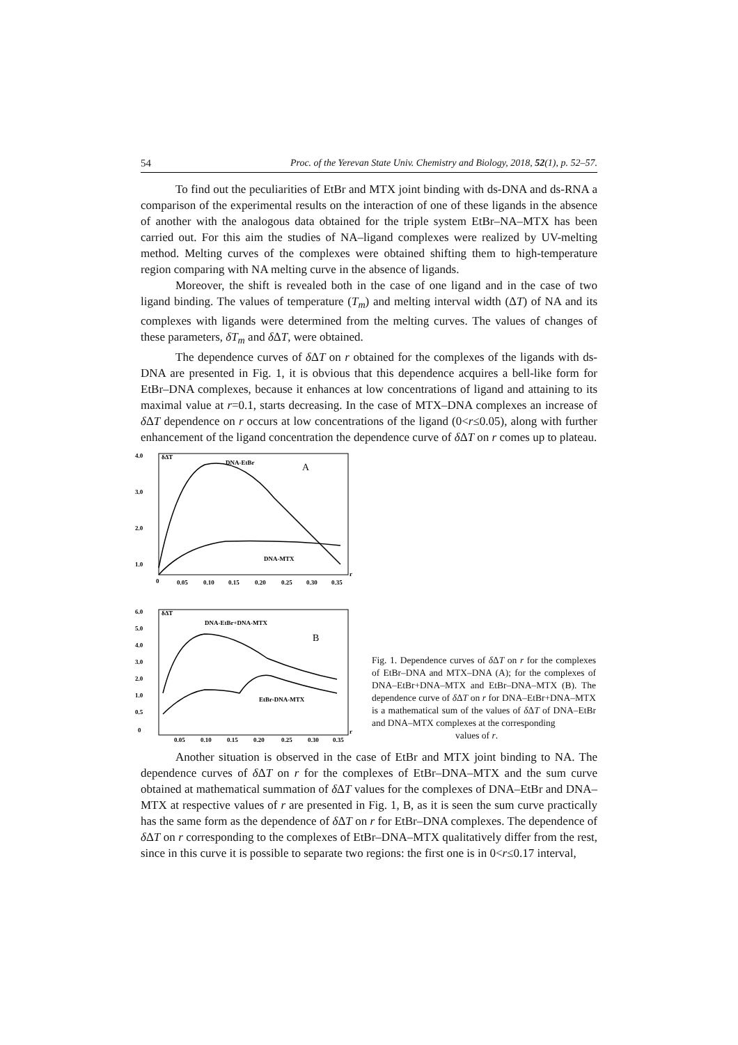54 Proc. of the Yerevan State Univ. Chemistry and Biology, 2018, 52(1), p. 52–57.
To find out the peculiarities of EtBr and MTX joint binding with ds-DNA and ds-RNA a comparison of the experimental results on the interaction of one of these ligands in the absence of another with the analogous data obtained for the triple system EtBr–NA–MTX has been carried out. For this aim the studies of NA–ligand complexes were realized by UV-melting method. Melting curves of the complexes were obtained shifting them to high-temperature region comparing with NA melting curve in the absence of ligands.
Moreover, the shift is revealed both in the case of one ligand and in the case of two ligand binding. The values of temperature (T<sub>m</sub>) and melting interval width (ΔT) of NA and its complexes with ligands were determined from the melting curves. The values of changes of these parameters, δT<sub>m</sub> and δ ΔT, were obtained.
The dependence curves of δ ΔT on r obtained for the complexes of the ligands with ds-DNA are presented in Fig. 1, it is obvious that this dependence acquires a bell-like form for EtBr–DNA complexes, because it enhances at low concentrations of ligand and attaining to its maximal value at r=0.1, starts decreasing. In the case of MTX–DNA complexes an increase of δ ΔT dependence on r occurs at low concentrations of the ligand (0<r≤0.05), along with further enhancement of the ligand concentration the dependence curve of δ ΔT on r comes up to plateau.
4.0
3.0
2.0
1.0
δΔT
DNA-EtBr
A
DNA-MTX
0
0.05
0.10
0.15
0.20
0.25
0.30
0.35
r
6.0
5.0
4.0
3.0
2.0
1.0
0.5
0
δΔT
DNA-EtBr+DNA-MTX
B
EtBr-DNA-MTX
0.05
0.10
0.15
0.20
0.25
0.30
0.35
r
Fig. 1. Dependence curves of δ ΔT on r for the complexes of EtBr–DNA and MTX–DNA (A); for the complexes of DNA–EtBr+DNA–MTX and EtBr–DNA–MTX (B). The dependence curve of δ ΔT on r for DNA–EtBr+DNA–MTX is a mathematical sum of the values of δ ΔT of DNA–EtBr and DNA–MTX complexes at the corresponding
values of r.
Another situation is observed in the case of EtBr and MTX joint binding to NA. The dependence curves of δ ΔT on r for the complexes of EtBr–DNA–MTX and the sum curve obtained at mathematical summation of δ ΔT values for the complexes of DNA–EtBr and DNA–MTX at respective values of r are presented in Fig. 1, B, as it is seen the sum curve practically has the same form as the dependence of δ ΔT on r for EtBr–DNA complexes. The dependence of δ ΔT on r corresponding to the complexes of EtBr–DNA–MTX qualitatively differ from the rest, since in this curve it is possible to separate two regions: the first one is in 0<r≤0.17 interval,